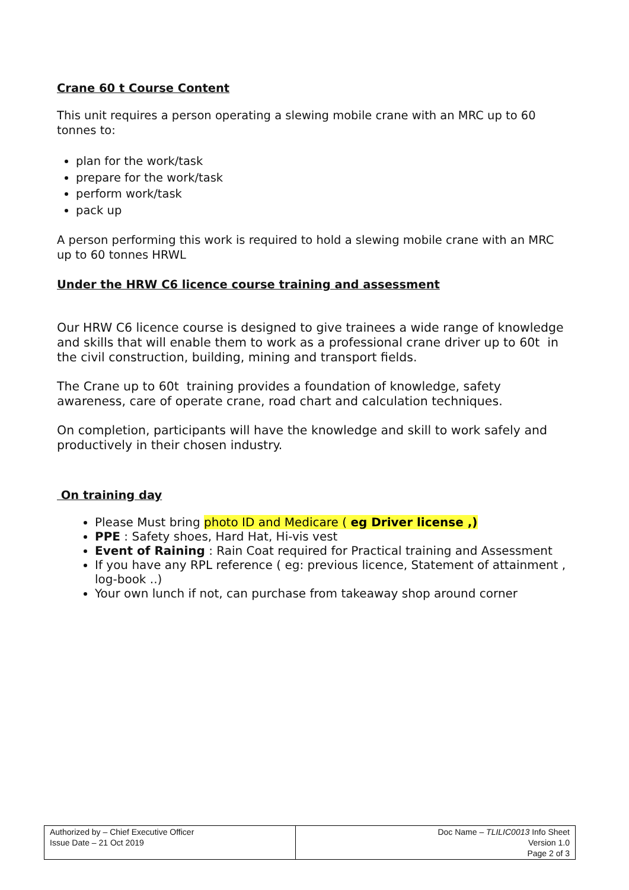Crane 60 t Course Content
This unit requires a person operating a slewing mobile crane with an MRC up to 60 tonnes to:
plan for the work/task
prepare for the work/task
perform work/task
pack up
A person performing this work is required to hold a slewing mobile crane with an MRC up to 60 tonnes HRWL
Under the HRW C6 licence course training and assessment
Our HRW C6 licence course is designed to give trainees a wide range of knowledge and skills that will enable them to work as a professional crane driver up to 60t in the civil construction, building, mining and transport fields.
The Crane up to 60t training provides a foundation of knowledge, safety awareness, care of operate crane, road chart and calculation techniques.
On completion, participants will have the knowledge and skill to work safely and productively in their chosen industry.
On training day
Please Must bring photo ID and Medicare ( eg Driver license ,)
PPE : Safety shoes, Hard Hat, Hi-vis vest
Event of Raining : Rain Coat required for Practical training and Assessment
If you have any RPL reference ( eg: previous licence, Statement of attainment , log-book ..)
Your own lunch if not, can purchase from takeaway shop around corner
| Authorized by – Chief Executive Officer Issue Date – 21 Oct 2019 | Doc Name – TLILIC0013 Info Sheet Version 1.0 Page 2 of 3 |